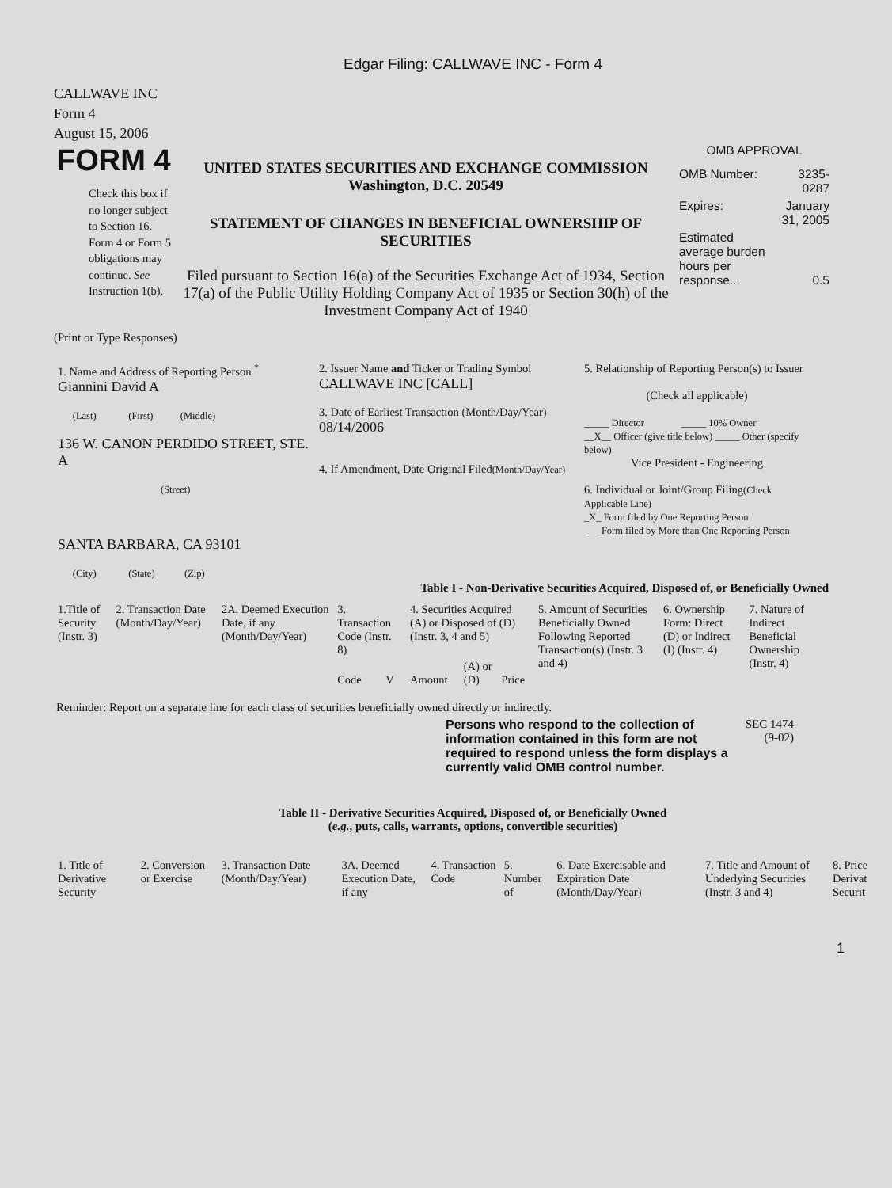Edgar Filing: CALLWAVE INC - Form 4
CALLWAVE INC
Form 4
August 15, 2006
FORM 4
Check this box if no longer subject to Section 16. Form 4 or Form 5 obligations may continue. See Instruction 1(b).
UNITED STATES SECURITIES AND EXCHANGE COMMISSION
Washington, D.C. 20549
STATEMENT OF CHANGES IN BENEFICIAL OWNERSHIP OF SECURITIES
Filed pursuant to Section 16(a) of the Securities Exchange Act of 1934, Section 17(a) of the Public Utility Holding Company Act of 1935 or Section 30(h) of the Investment Company Act of 1940
OMB APPROVAL
| OMB Number: | 3235-0287 |
| Expires: | January 31, 2005 |
| Estimated average burden hours per response... | 0.5 |
(Print or Type Responses)
| 1. Name and Address of Reporting Person <sup>*</sup> Giannini David A (Last) (First) (Middle) 136 W. CANON PERDIDO STREET, STE. A (Street) SANTA BARBARA, CA 93101 (City) (State) (Zip) | 2. Issuer Name and Ticker or Trading Symbol CALLWAVE INC [CALL] 3. Date of Earliest Transaction (Month/Day/Year) 08/14/2006 4. If Amendment, Date Original Filed (Month/Day/Year) | 5. Relationship of Reporting Person(s) to Issuer (Check all applicable) _____ Director _____ 10% Owner __X__ Officer (give title below) _____ Other (specify below) Vice President - Engineering 6. Individual or Joint/Group Filing (Check Applicable Line) _X_ Form filed by One Reporting Person ___ Form filed by More than One Reporting Person |
Table I - Non-Derivative Securities Acquired, Disposed of, or Beneficially Owned
| 1.Title of Security (Instr. 3) | 2. Transaction Date (Month/Day/Year) | 2A. Deemed Execution Date, if any (Month/Day/Year) | 3. Transaction Code (Instr. 8) | | 4. Securities Acquired (A) or Disposed of (D) (Instr. 3, 4 and 5) | | | 5. Amount of Securities Beneficially Owned Following Reported Transaction(s) (Instr. 3 and 4) | 6. Ownership Form: Direct (D) or Indirect (I) (Instr. 4) | 7. Nature of Indirect Beneficial Ownership (Instr. 4) |
| --- | --- | --- | --- | --- | --- | --- | --- | --- | --- | --- |
| | | | Code | V | Amount | (A) or (D) | Price | | | |
Reminder: Report on a separate line for each class of securities beneficially owned directly or indirectly.
Persons who respond to the collection of information contained in this form are not required to respond unless the form displays a currently valid OMB control number.
SEC 1474
(9-02)
Table II - Derivative Securities Acquired, Disposed of, or Beneficially Owned
(e.g., puts, calls, warrants, options, convertible securities)
| 1. Title of Derivative Security | 2. Conversion or Exercise | 3. Transaction Date (Month/Day/Year) | 3A. Deemed Execution Date, if any | 4. Transaction Code | 5. Number of | 6. Date Exercisable and Expiration Date (Month/Day/Year) | 7. Title and Amount of Underlying Securities (Instr. 3 and 4) | 8. Price Derivat Securit |
| --- | --- | --- | --- | --- | --- | --- | --- | --- |
1